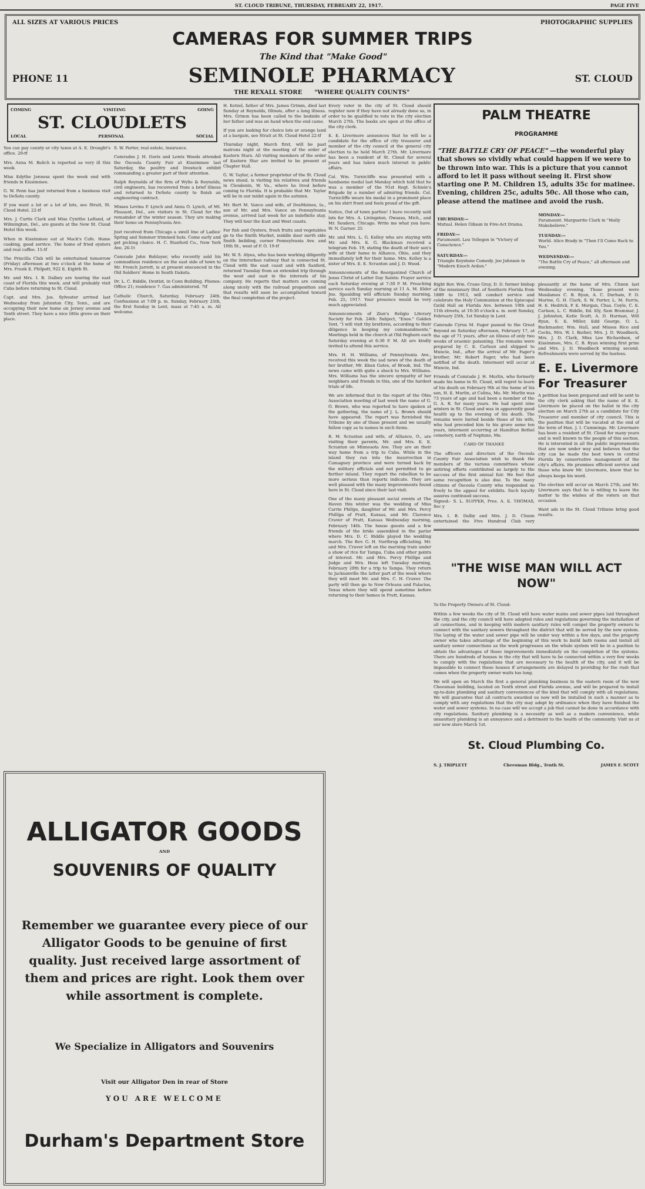ST. CLOUD TRIBUNE, THURSDAY, FEBRUARY 22, 1917. PAGE FIVE
ALL SIZES AT VARIOUS PRICES PHOTOGRAPHIC SUPPLIES
CAMERAS FOR SUMMER TRIPS
The Kind that "Make Good"
PHONE 11 SEMINOLE PHARMACY
THE REXALL STORE "WHERE QUALITY COUNTS" ST. CLOUD
COMING VISITING GOING
ST. CLOUDLETS
LOCAL PERSONAL SOCIAL
You can pay county or city taxes at A. E. Drought's office. 20-tf
Mrs. Anna M. Balich is reported as very ill this week.
Miss Edythe Jenness spent the week end with friends in Kissimmee.
G. W. Penn has just returned from a business visit to DeSoto county.
If you want a lot or a lot of lots, see Strait, St. Cloud Hotel. 22-tf
Mrs. J. Curtis Clark and Miss Cynithe Lofland, of Wilmington, Del., are guests at the New St. Cloud Hotel this week.
When in Kissimmee eat at Mack's Cafe. Home cooking, good service. The home of fried oysters and real coffee. 15-tf
The Priscilla Club will be entertained tomorrow (Friday) afternoon at two o'clock at the home of Mrs. Frank E. Philpott, 922 E. Eighth St.
Mr. and Mrs. I. B. Dalbey are touring the east coast of Florida this week, and will probably visit Cuba before returning to St. Cloud.
Capt. and Mrs. Jos. Sylvester arrived last Wednesday from Johnston City, Tenn., and are occupying their new home on Jersey avenue and Tenth street. They have a nice little grove on their place.
S. W. Porter, real estate, insurance.
Comrades J. H. Davis and Lewis Woods attended the Osceola County Fair at Kissimmee last Saturday, the poultry and livestock exhibit commanding a greater part of their attention.
Ralph Reynolds of the firm of Wylie & Reynolds, civil engineers, has recovered from a brief illness and returned to DeSoto county to finish an engineering contract.
Misses Levina P. Lynch and Anna O. Lynch, of Mt. Pleasant, Del., are visitors in St. Cloud for the remainder of the winter season. They are making their home on Pennsylvania Ave.
Just received from Chicago a swell line of Ladies' Spring and Summer trimmed hats. Come early and get picking choice. H. C. Stanford Co., New York Ave. 26-1t
Comrade John Buhlayer, who recently sold his commodious residence on the east side of town to Mr. French Jarrett, is at present ensconced in the Old Soldiers' Home in South Dakota.
Dr. L. C. Riddle, Dentist, in Conn Building. Phones: Office 21; residence 7. Gas administered. 7tf
Catholic Church, Saturday, February 24th. Confessions at 7:00 p. m. Sunday, February 25th, the first Sunday in Lent, mass at 7:45 a. m. All welcome.
H. Ketzel, father of Mrs. James Grimm, died last Sunday at Reynolds, Illinois, after a long illness. Mrs. Grimm has been called to the bedside of her father and was on hand when the end came.
If you are looking for choice lots or orange land at a bargain, see Strait at St. Cloud Hotel 22-tf
Thursday night, March first, will be past matrons night at the meeting of the order of Eastern Stars. All visiting members of the order of Eastern Star are invited to be present at Chapter Hall.
G. W. Taylor, a former proprietor of the St. Cloud news stand, is visiting his relatives and friends in Clendenin, W. Va., where he lived before coming to Florida. It is probable that Mr. Taylor will be in our midst again in the autumn.
Mr. Bert M. Vance and wife, of DesMoines, Ia., son of Mr. and Mrs. Vance on Pennsylvania avenue, arrived last week for an indefinite stay. They will tour the East and West coasts.
For fish and Oysters, fresh fruits and vegetables go to the Smith Market, middle door north side Smith building, corner Pennsylvania Ave. and 10th St., west of P. O. 19-tf
Mr. W. S. Alyea, who has been working diligently on the Interurban railway that is connected St. Cloud with the east coast and with Sanford, returned Tuesday from an extended trip through the west and east in the interests of his company. He reports that matters are coming along nicely with the railroad proposition and that results will soon be accomplished toward the final completion of the project.
Every voter in the city of St. Cloud should register now if they have not already done so, in order to be qualified to vote in the city election March 27th. The books are open at the office of the city clerk.
E. E. Livermore announces that he will be a candidate for the office of city treasurer and member of the city council at the general city election to be held March 27th. Mr. Livermore has been a resident of St. Cloud for several years and has taken much interest in public affairs.
Col. Wm. Turnicliffe was presented with a handsome medal last Monday which told that he was a member of the 91st Regt. Schiele's Brigade by a number of admiring friends. Col. Turnicliffe wears his medal in a prominent place on his shirt front and feels proud of the gift.
Notice, Out of town parties! I have recently sold lots for Mrs. A. Livingston, Owasso, Mich., and Mr. Souders, Chicago. Write me what you have. W. N. Garner. 25
Mr. and Mrs. L. G. Kelley who are staying with Mr. and Mrs. E. G. Blackman received a telegram Feb. 19, stating the death of their son's wife at their home in Alliance, Ohio, and they immediately left for their home. Mrs. Kelley is a sister of Mrs. E. E. Scranton and J. D. Wood.
Announcements of the Reorganized Church of Jesus Christ of Latter Day Saints: Prayer service each Saturday evening at 7:30 P. M. Preaching service each Sunday morning at 11 A. M. Elder Jno. Spaulding will officiate Sunday morning, Feb. 25, 1917. Your presence would be very much appreciated.
Announcements of Zion's Religio Literary Society for Feb. 24th: Subject, "Enos." Golden Text, "I will visit thy brethren, according to their diligence in keeping my commandments." Meetings held in the church at Old Peghorn each Saturday evening at 6:30 P. M. All are kindly invited to attend this service.
Mrs. H. H. Williams, of Pennsylvania Ave., received this week the sad news of the death of her brother, Mr. Eban Gates, of Brook, Ind. The news came with quite a shock to Mrs. Williams. Mrs. Williams has the sincere sympathy of her neighbors and friends in this, one of the hardest trials of life.
We are informed that in the report of the Ohio Association meeting of last week the name of G. O. Brown, who was reported to have spoken at the gathering, the name of J. L. Brown should have appeared. The report was furnished the Tribune by one of those present and we usually follow copy as to names in such items.
R. M. Scranton and wife, of Alliance, O., are visiting their parents, Mr. and Mrs. E. E. Scranton on Minnesota Ave. They are on their way home from a trip to Cuba. While in the island they ran into the insurrection in Camaguey province and were turned back by the military officials and not permitted to go further inland. They report the rebellion to be more serious than reports indicate. They are well pleased with the many improvements found here in St. Cloud since their last visit.
One of the many pleasant social events at The Haven this winter was the wedding of Miss Carrie Philips, daughter of Mr. and Mrs. Percy Phillips of Pratt, Kansas, and Mr. Clarence Craver of Pratt, Kansas Wednesday morning, February 14th. The house guests and a few friends of the bride assembled in the parlor where Mrs. D. C. Riddle played the wedding march. The Rev. G. H. Northrop officiating. Mr. and Mrs. Craver left on the morning train under a show of rice for Tampa, Cuba and other points of interest. Mr. and Mrs. Percy Phillips and Judge and Mrs. Hess left Tuesday morning, February 20th for a trip to Tampa. They return to Jacksonville the latter part of the week where they will meet Mr. and Mrs. C. H. Craver. The party will then go to New Orleans and Palacios, Texas where they will spend sometime before returning to their homes in Pratt, Kansas.
PALM THEATRE
PROGRAMME
"THE BATTLE CRY OF PEACE" —the wonderful play that shows so vividly what could happen if we were to be thrown into war. This is a picture that you cannot afford to let it pass without seeing it. First show starting one P. M. Children 15, adults 35c for matinee. Evening, children 25c, adults 50c. All those who can, please attend the matinee and avoid the rush.
THURSDAY:—
Mutual. Helen Gibson in Five-Act Drama.
FRIDAY:—
Paramount. Lou Tellegen in "Victory of Conscience."
SATURDAY:—
Triangle Keystone Comedy. Joe Johnson in "Modern Enoch Ardon."
MONDAY:—
Paramount. Marguerite Clark in "Molly Makebelieve."
TUESDAY:—
World. Alice Brady in "Then I'll Come Back to You."
WEDNESDAY:—
"The Battle Cry of Peace," all afternoon and evening.
Right Rev. Wm. Crane Gray, D. D. former bishop of the missionary Dist. of Southern Florida from 1889 to 1913, will conduct service and celebrate the Holy Communion at the Episcopal Guild Hall on Florida Ave. between 10th and 11th streets, at 10:30 o'clock a. m. next Sunday, February 25th, 1st Sunday in Lent.
Comrade Cyrus M. Fager passed to the Great Beyond on Saturday afternoon, February 17, at the age of 71 years, after an illness of only two weeks of uraemic poisoning. The remains were prepared by C. E. Carlson and shipped to Muncie, Ind., after the arrival of Mr. Fager's brother, Mr. Robert Fager, who had been notified of the death. Interment will occur at Muncie, Ind.
Friends of Comrade J. H. Murlin, who formerly made his home in St. Cloud, will regret to learn of his death on February 9th at the home of his son, H. E. Murlin, at Celina, Mo. Mr. Murlin was 73 years of age and had been a member of the G. A. R. for many years. He had spent nine winters in St. Cloud and was in apparently good health up to the evening of his death. The remains were buried beside those of his wife, who had preceded him to his grave some ten years, interment occurring at Hamilton Bethel cemetery, north of Neptune, Mo.
CARD OF THANKS
The officers and directors of the Osceola County Fair Association wish to thank the members of the various committees whose untiring efforts contributed so largely to the success of the first annual fair. We feel that some recognition is also due. To the many citizens of Osceola County who responded so freely to the appeal for exhibits. Such loyalty assures continued success.
Signed:- S. L. SUPPER, Pres. A. E. THOMAS, Sec y
Mrs. I. B. Dalby and Mrs. J. D. Chunn entertained the Five Hundred Club very pleasantly at the home of Mrs. Chunn last Wednesday evening. Those present were Mesdames C. B. Ryan, A. C. Durham, P. D. Marine, G. H. Clark, S. W. Porter, L. M. Farris, H. E. Hedrick, P. E. Morgan, Chas. Coyle, C. E. Carlson, L. C. Riddle, Ed. Ely, Sam Brammar, J. J. Johnston, Katie Scott, A. D. Harman, Will Ryan, S. E. Miller, Edd George, O. L. Buckmaster, Wm. Hall, and Misses Rice and Cocks, Mrs. W. I. Barber, Mrs. J. D. Woodbeck, Mrs. J. D. Clark, Miss Lee Richardson, of Kissimmee, Mrs. C. B. Ryan winning first prize and Mrs. J. D. Woodbeck winning second. Refreshments were served by the hostess.
E. E. Livermore
For Treasurer
A petition has been prepared and will be sent to the city clerk asking that the name of E. E. Livermore be placed on the ballot in the city election on March 27th as a candidate for City Treasurer and member of city council. This is the position that will be vacated at the end of the term of Hon. J. I. Cummings. Mr. Livermore has been a resident of St. Cloud for many years and is well known to the people of this section. He is interested in all the public improvements that are now under way and believes that the city can be made the best town in central Florida by conservative management of the city's affairs. He promises efficient service and those who know Mr. Livermore, know that he always keeps his word.
The election will occur on March 27th, and Mr. Livermore says that he is willing to leave the matter to the wishes of the voters on that occasion.
Want ads in the St. Cloud Tribune bring good results.
"THE WISE MAN WILL ACT NOW"
To the Property Owners of St. Cloud:
Within a few weeks the city of St. Cloud will have water mains and sewer pipes laid throughout the city, and the city council will have adopted rules and regulations governing the installation of all connections, and in keeping with modern sanitary rules will compel the property owners to connect with the sanitary sewers throughout the district that will be served by the new system. The laying of the water and sewer pipe will be under way within a few days, and the property owner who takes advantage of the beginning of this work to build bath rooms and install all sanitary sewer connections as the work progresses on the whole system will be in a position to obtain the advantages of those improvements immediately on the completion of the systems. There are hundreds of houses in the city that will have to be connected within a very few weeks to comply with the regulations that are necessary to the health of the city, and it will be impossible to connect these houses if arrangements are delayed in providing for the rush that comes when the property owner waits too long.
We will open on March the first a general plumbing business in the eastern room of the new Cheesman building, located on Tenth street and Florida avenue, and will be prepared to install up-to-date plumbing and sanitary conveniences of the kind that will comply with all regulations. We will guarantee that all contracts awarded us now will be installed in such a manner as to comply with any regulations that the city may adopt by ordinance when they have finished the water and sewer systems. In no case will we accept a job that cannot be done in accordance with city regulations. Sanitary plumbing is a necessity as well as a modern convenience, while unsanitary plumbing is an annoyance and a detriment to the health of the community. Visit us at our new store March 1st.
St. Cloud Plumbing Co.
S. J. TRIPLETT Cheesman Bldg., Tenth St. JAMES F. SCOTT
ALLIGATOR GOODS
AND
SOUVENIRS OF QUALITY
Remember we guarantee every piece of our Alligator Goods to be genuine of first quality. Just received large assortment of them and prices are right. Look them over while assortment is complete.
We Specialize in Alligators and Souvenirs
Visit our Alligator Den in rear of Store
YOU ARE WELCOME
Durham's Department Store